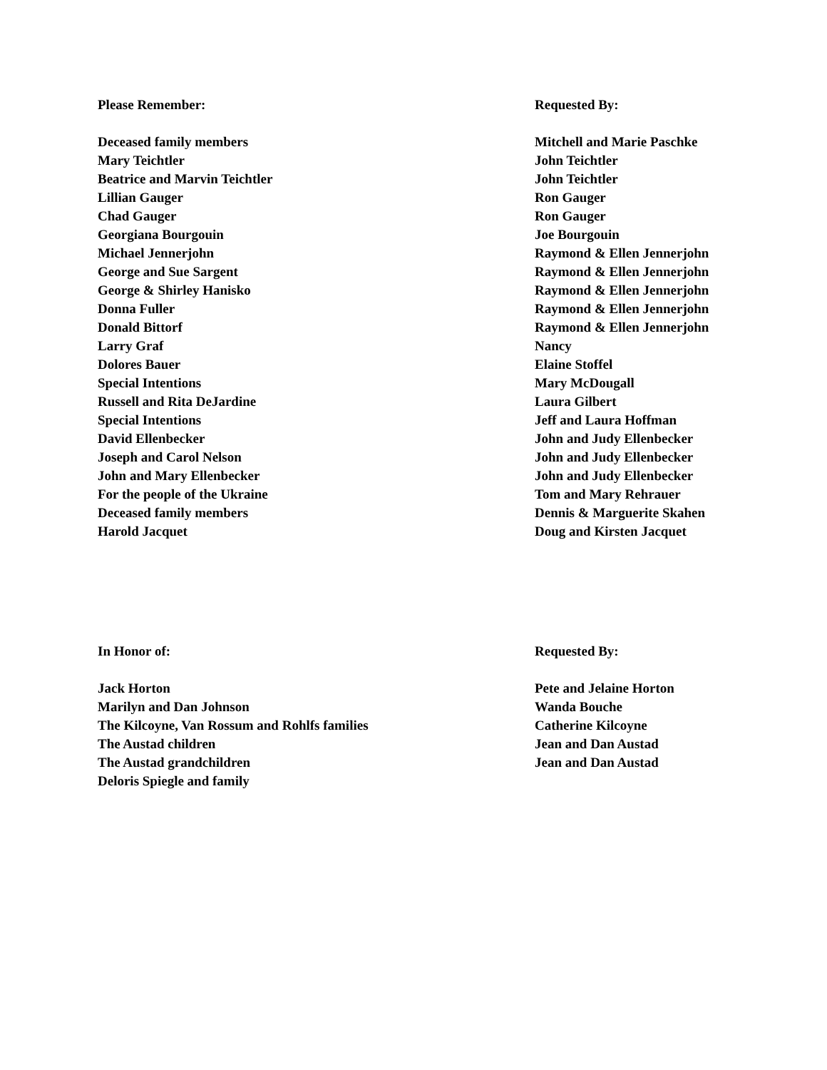| Please Remember: | Requested By: |
| --- | --- |
| Deceased family members | Mitchell and Marie Paschke |
| Mary Teichtler | John Teichtler |
| Beatrice and Marvin Teichtler | John Teichtler |
| Lillian Gauger | Ron Gauger |
| Chad Gauger | Ron Gauger |
| Georgiana Bourgouin | Joe Bourgouin |
| Michael Jennerjohn | Raymond & Ellen Jennerjohn |
| George and Sue Sargent | Raymond & Ellen Jennerjohn |
| George & Shirley Hanisko | Raymond & Ellen Jennerjohn |
| Donna Fuller | Raymond & Ellen Jennerjohn |
| Donald Bittorf | Raymond & Ellen Jennerjohn |
| Larry Graf | Nancy |
| Dolores Bauer | Elaine Stoffel |
| Special Intentions | Mary McDougall |
| Russell and Rita DeJardine | Laura Gilbert |
| Special Intentions | Jeff and Laura Hoffman |
| David Ellenbecker | John and Judy Ellenbecker |
| Joseph and Carol Nelson | John and Judy Ellenbecker |
| John and Mary Ellenbecker | John and Judy Ellenbecker |
| For the people of the Ukraine | Tom and Mary Rehrauer |
| Deceased family members | Dennis & Marguerite Skahen |
| Harold Jacquet | Doug and Kirsten Jacquet |
| In Honor of: | Requested By: |
| --- | --- |
| Jack Horton | Pete and Jelaine Horton |
| Marilyn and Dan Johnson | Wanda Bouche |
| The Kilcoyne, Van Rossum and Rohlfs families | Catherine Kilcoyne |
| The Austad children | Jean and Dan Austad |
| The Austad grandchildren | Jean and Dan Austad |
| Deloris Spiegle and family | |